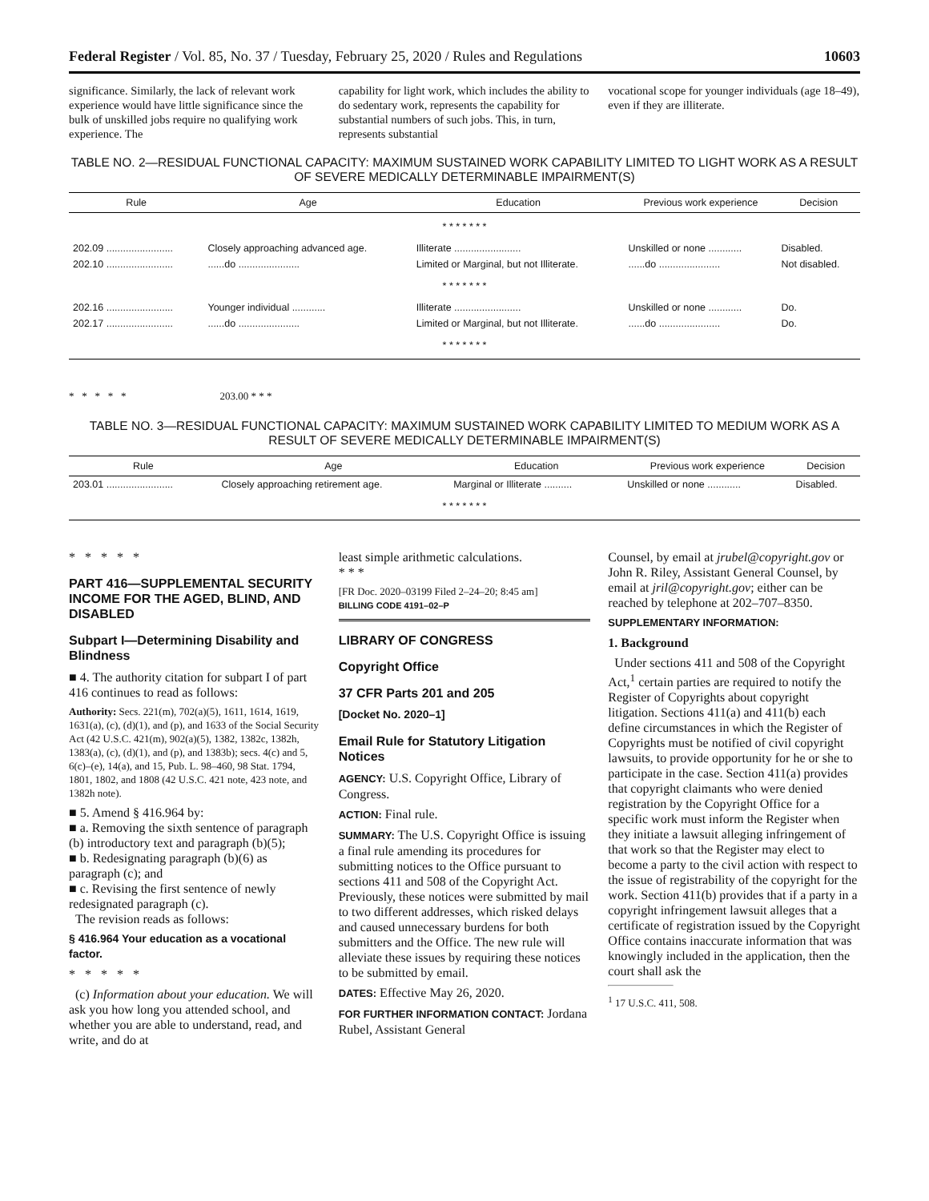Federal Register / Vol. 85, No. 37 / Tuesday, February 25, 2020 / Rules and Regulations 10603
significance. Similarly, the lack of relevant work experience would have little significance since the bulk of unskilled jobs require no qualifying work experience. The
capability for light work, which includes the ability to do sedentary work, represents the capability for substantial numbers of such jobs. This, in turn, represents substantial
vocational scope for younger individuals (age 18–49), even if they are illiterate.
TABLE NO. 2—RESIDUAL FUNCTIONAL CAPACITY: MAXIMUM SUSTAINED WORK CAPABILITY LIMITED TO LIGHT WORK AS A RESULT OF SEVERE MEDICALLY DETERMINABLE IMPAIRMENT(S)
| Rule | Age | Education | Previous work experience | Decision |
| --- | --- | --- | --- | --- |
| * * * * * * * | | | | |
| 202.09 ........................ | Closely approaching advanced age. | Illiterate ........................ | Unskilled or none ............ | Disabled. |
| 202.10 ........................ | ......do ...................... | Limited or Marginal, but not Illiterate. | ......do ...................... | Not disabled. |
| * * * * * * * | | | | |
| 202.16 ........................ | Younger individual ............ | Illiterate ........................ | Unskilled or none ............ | Do. |
| 202.17 ........................ | ......do ...................... | Limited or Marginal, but not Illiterate. | ......do ...................... | Do. |
| * * * * * * * | | | | |
* * * * * 203.00 * * *
TABLE NO. 3—RESIDUAL FUNCTIONAL CAPACITY: MAXIMUM SUSTAINED WORK CAPABILITY LIMITED TO MEDIUM WORK AS A RESULT OF SEVERE MEDICALLY DETERMINABLE IMPAIRMENT(S)
| Rule | Age | Education | Previous work experience | Decision |
| --- | --- | --- | --- | --- |
| 203.01 ........................ | Closely approaching retirement age. | Marginal or Illiterate .......... | Unskilled or none ............ | Disabled. |
| * * * * * * * | | | | |
* * * * *
PART 416—SUPPLEMENTAL SECURITY INCOME FOR THE AGED, BLIND, AND DISABLED
Subpart I—Determining Disability and Blindness
■ 4. The authority citation for subpart I of part 416 continues to read as follows:
Authority: Secs. 221(m), 702(a)(5), 1611, 1614, 1619, 1631(a), (c), (d)(1), and (p), and 1633 of the Social Security Act (42 U.S.C. 421(m), 902(a)(5), 1382, 1382c, 1382h, 1383(a), (c), (d)(1), and (p), and 1383b); secs. 4(c) and 5, 6(c)–(e), 14(a), and 15, Pub. L. 98–460, 98 Stat. 1794, 1801, 1802, and 1808 (42 U.S.C. 421 note, 423 note, and 1382h note).
■ 5. Amend § 416.964 by:
■ a. Removing the sixth sentence of paragraph (b) introductory text and paragraph (b)(5);
■ b. Redesignating paragraph (b)(6) as paragraph (c); and
■ c. Revising the first sentence of newly redesignated paragraph (c).
The revision reads as follows:
§ 416.964 Your education as a vocational factor.
* * * * *
(c) Information about your education. We will ask you how long you attended school, and whether you are able to understand, read, and write, and do at
least simple arithmetic calculations.
* * *
[FR Doc. 2020–03199 Filed 2–24–20; 8:45 am]
BILLING CODE 4191–02–P
LIBRARY OF CONGRESS
Copyright Office
37 CFR Parts 201 and 205
[Docket No. 2020–1]
Email Rule for Statutory Litigation Notices
AGENCY: U.S. Copyright Office, Library of Congress.
ACTION: Final rule.
SUMMARY: The U.S. Copyright Office is issuing a final rule amending its procedures for submitting notices to the Office pursuant to sections 411 and 508 of the Copyright Act. Previously, these notices were submitted by mail to two different addresses, which risked delays and caused unnecessary burdens for both submitters and the Office. The new rule will alleviate these issues by requiring these notices to be submitted by email.
DATES: Effective May 26, 2020.
FOR FURTHER INFORMATION CONTACT: Jordana Rubel, Assistant General
Counsel, by email at jrubel@copyright.gov or John R. Riley, Assistant General Counsel, by email at jril@copyright.gov; either can be reached by telephone at 202–707–8350.
SUPPLEMENTARY INFORMATION:
1. Background
Under sections 411 and 508 of the Copyright Act,<sup>1</sup> certain parties are required to notify the Register of Copyrights about copyright litigation. Sections 411(a) and 411(b) each define circumstances in which the Register of Copyrights must be notified of civil copyright lawsuits, to provide opportunity for he or she to participate in the case. Section 411(a) provides that copyright claimants who were denied registration by the Copyright Office for a specific work must inform the Register when they initiate a lawsuit alleging infringement of that work so that the Register may elect to become a party to the civil action with respect to the issue of registrability of the copyright for the work. Section 411(b) provides that if a party in a copyright infringement lawsuit alleges that a certificate of registration issued by the Copyright Office contains inaccurate information that was knowingly included in the application, then the court shall ask the
<sup>1</sup> 17 U.S.C. 411, 508.